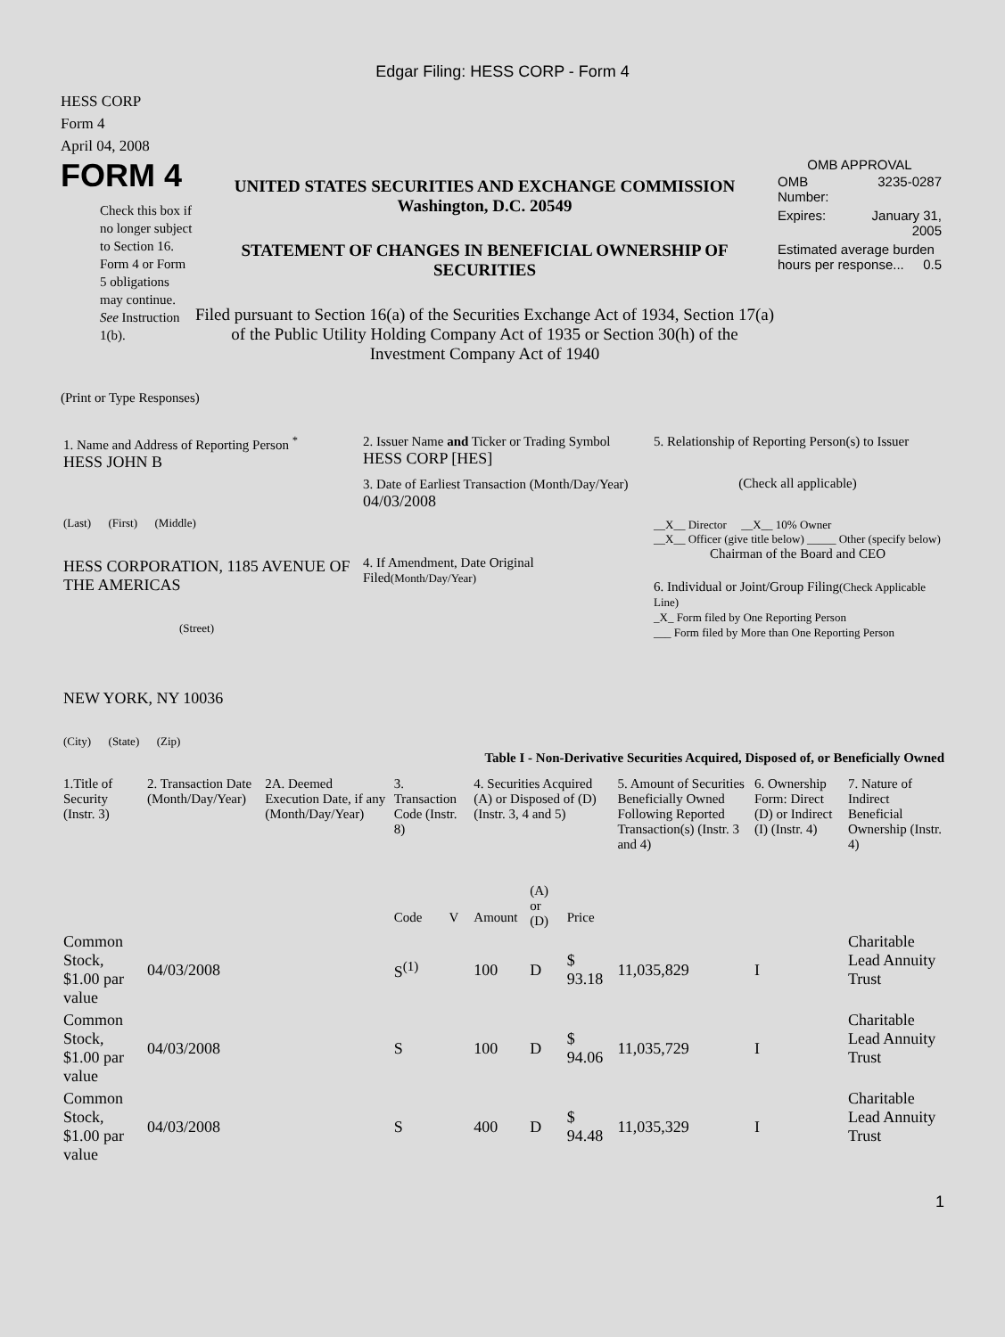Edgar Filing: HESS CORP - Form 4
HESS CORP
Form 4
April 04, 2008
FORM 4
Check this box if no longer subject to Section 16. Form 4 or Form 5 obligations may continue. See Instruction 1(b).
UNITED STATES SECURITIES AND EXCHANGE COMMISSION
Washington, D.C. 20549
STATEMENT OF CHANGES IN BENEFICIAL OWNERSHIP OF SECURITIES
Filed pursuant to Section 16(a) of the Securities Exchange Act of 1934, Section 17(a) of the Public Utility Holding Company Act of 1935 or Section 30(h) of the Investment Company Act of 1940
OMB APPROVAL
| OMB Number: | 3235-0287 |
| Expires: | January 31, 2005 |
| Estimated average burden hours per response... 0.5 | |
(Print or Type Responses)
| 1. Name and Address of Reporting Person <sup>*</sup> HESS JOHN B (Last) (First) (Middle) HESS CORPORATION, 1185 AVENUE OF THE AMERICAS (Street) NEW YORK, NY 10036 (City) (State) (Zip) | 2. Issuer Name and Ticker or Trading Symbol HESS CORP [HES] 3. Date of Earliest Transaction (Month/Day/Year) 04/03/2008 4. If Amendment, Date Original Filed (Month/Day/Year) | 5. Relationship of Reporting Person(s) to Issuer (Check all applicable) __X__ Director __X__ 10% Owner __X__ Officer (give title below) _____ Other (specify below) Chairman of the Board and CEO 6. Individual or Joint/Group Filing (Check Applicable Line) _X_ Form filed by One Reporting Person ___ Form filed by More than One Reporting Person |
Table I - Non-Derivative Securities Acquired, Disposed of, or Beneficially Owned
| 1.Title of Security (Instr. 3) | 2. Transaction Date (Month/Day/Year) | 2A. Deemed Execution Date, if any (Month/Day/Year) | 3. Transaction Code (Instr. 8) | | 4. Securities Acquired (A) or Disposed of (D) (Instr. 3, 4 and 5) | | | 5. Amount of Securities Beneficially Owned Following Reported Transaction(s) (Instr. 3 and 4) | 6. Ownership Form: Direct (D) or Indirect (I) (Instr. 4) | 7. Nature of Indirect Beneficial Ownership (Instr. 4) |
| --- | --- | --- | --- | --- | --- | --- | --- | --- | --- | --- |
| | | | Code | V | Amount | (A) or (D) | Price | | | |
| Common Stock, $1.00 par value | 04/03/2008 | | S<sup>(1)</sup> | | 100 | D | $ 93.18 | 11,035,829 | I | Charitable Lead Annuity Trust |
| Common Stock, $1.00 par value | 04/03/2008 | | S | | 100 | D | $ 94.06 | 11,035,729 | I | Charitable Lead Annuity Trust |
| Common Stock, $1.00 par value | 04/03/2008 | | S | | 400 | D | $ 94.48 | 11,035,329 | I | Charitable Lead Annuity Trust |
1